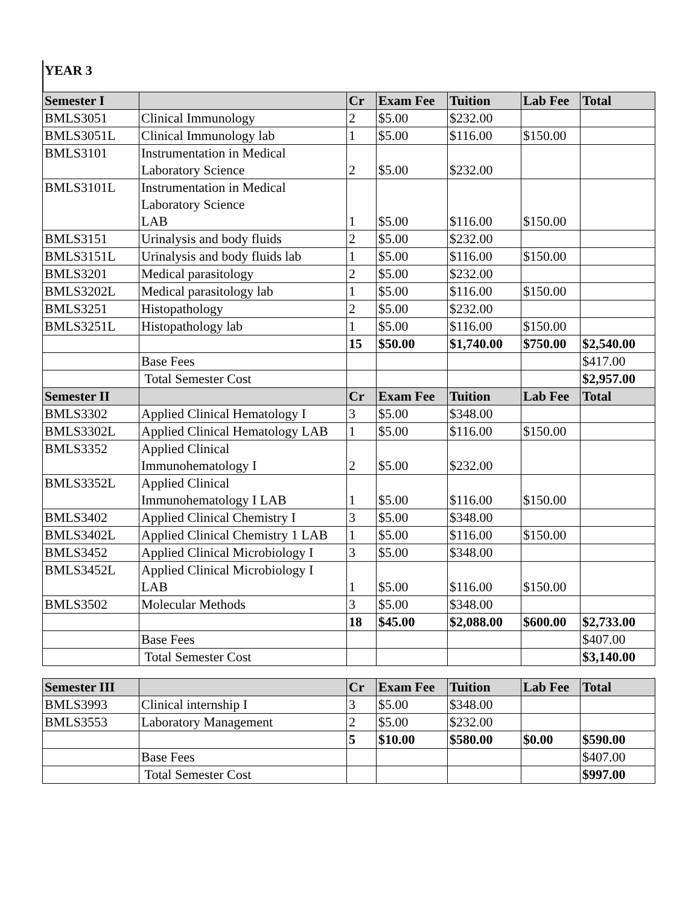YEAR 3
| Semester I | | Cr | Exam Fee | Tuition | Lab Fee | Total |
| --- | --- | --- | --- | --- | --- | --- |
| BMLS3051 | Clinical Immunology | 2 | $5.00 | $232.00 | | |
| BMLS3051L | Clinical Immunology lab | 1 | $5.00 | $116.00 | $150.00 | |
| BMLS3101 | Instrumentation in Medical Laboratory Science | 2 | $5.00 | $232.00 | | |
| BMLS3101L | Instrumentation in Medical Laboratory Science LAB | 1 | $5.00 | $116.00 | $150.00 | |
| BMLS3151 | Urinalysis and body fluids | 2 | $5.00 | $232.00 | | |
| BMLS3151L | Urinalysis and body fluids lab | 1 | $5.00 | $116.00 | $150.00 | |
| BMLS3201 | Medical parasitology | 2 | $5.00 | $232.00 | | |
| BMLS3202L | Medical parasitology lab | 1 | $5.00 | $116.00 | $150.00 | |
| BMLS3251 | Histopathology | 2 | $5.00 | $232.00 | | |
| BMLS3251L | Histopathology lab | 1 | $5.00 | $116.00 | $150.00 | |
| | | 15 | $50.00 | $1,740.00 | $750.00 | $2,540.00 |
| | Base Fees | | | | | $417.00 |
| | Total Semester Cost | | | | | $2,957.00 |
| Semester II | | Cr | Exam Fee | Tuition | Lab Fee | Total |
| BMLS3302 | Applied Clinical Hematology I | 3 | $5.00 | $348.00 | | |
| BMLS3302L | Applied Clinical Hematology LAB | 1 | $5.00 | $116.00 | $150.00 | |
| BMLS3352 | Applied Clinical Immunohematology I | 2 | $5.00 | $232.00 | | |
| BMLS3352L | Applied Clinical Immunohematology I LAB | 1 | $5.00 | $116.00 | $150.00 | |
| BMLS3402 | Applied Clinical Chemistry I | 3 | $5.00 | $348.00 | | |
| BMLS3402L | Applied Clinical Chemistry 1 LAB | 1 | $5.00 | $116.00 | $150.00 | |
| BMLS3452 | Applied Clinical Microbiology I | 3 | $5.00 | $348.00 | | |
| BMLS3452L | Applied Clinical Microbiology I LAB | 1 | $5.00 | $116.00 | $150.00 | |
| BMLS3502 | Molecular Methods | 3 | $5.00 | $348.00 | | |
| | | 18 | $45.00 | $2,088.00 | $600.00 | $2,733.00 |
| | Base Fees | | | | | $407.00 |
| | Total Semester Cost | | | | | $3,140.00 |
| Semester III | | Cr | Exam Fee | Tuition | Lab Fee | Total |
| --- | --- | --- | --- | --- | --- | --- |
| BMLS3993 | Clinical internship I | 3 | $5.00 | $348.00 | | |
| BMLS3553 | Laboratory Management | 2 | $5.00 | $232.00 | | |
| | | 5 | $10.00 | $580.00 | $0.00 | $590.00 |
| | Base Fees | | | | | $407.00 |
| | Total Semester Cost | | | | | $997.00 |